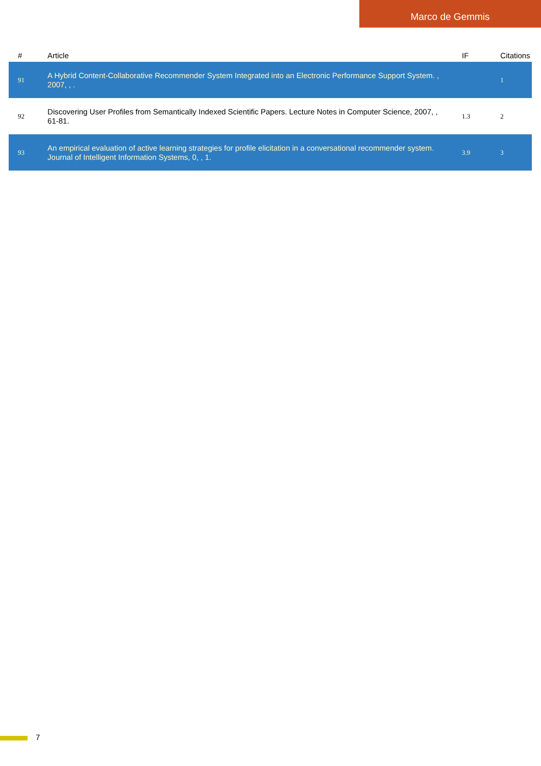Marco de Gemmis
| # | Article | IF | Citations |
| --- | --- | --- | --- |
| 91 | A Hybrid Content-Collaborative Recommender System Integrated into an Electronic Performance Support System. , 2007, , . | | 1 |
| 92 | Discovering User Profiles from Semantically Indexed Scientific Papers. Lecture Notes in Computer Science, 2007, , 61-81. | 1.3 | 2 |
| 93 | An empirical evaluation of active learning strategies for profile elicitation in a conversational recommender system. Journal of Intelligent Information Systems, 0, , 1. | 3.9 | 3 |
7